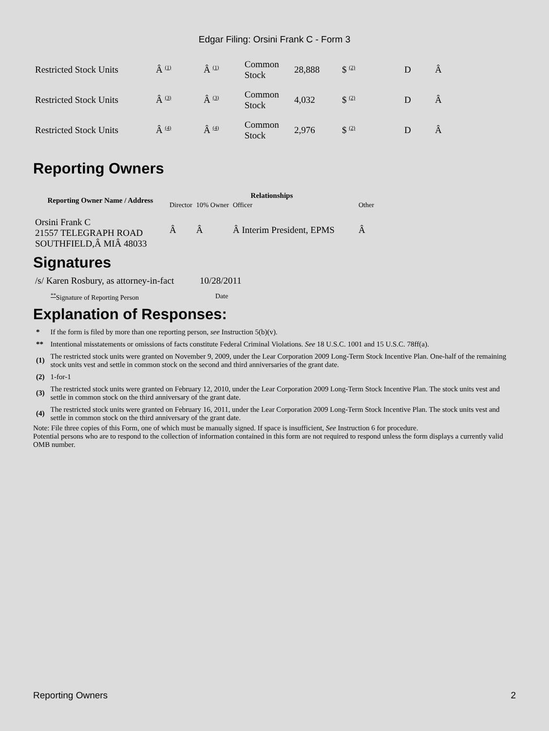Edgar Filing: Orsini Frank C - Form 3
| Restricted Stock Units | Â <sup>(1)</sup> | Â <sup>(1)</sup> | Common Stock | 28,888 | $ <sup>(2)</sup> | D | Â |
| Restricted Stock Units | Â <sup>(3)</sup> | Â <sup>(3)</sup> | Common Stock | 4,032 | $ <sup>(2)</sup> | D | Â |
| Restricted Stock Units | Â <sup>(4)</sup> | Â <sup>(4)</sup> | Common Stock | 2,976 | $ <sup>(2)</sup> | D | Â |
Reporting Owners
| Reporting Owner Name / Address | Relationships | | | |
| --- | --- | --- | --- | --- |
| | Director | 10% Owner | Officer | Other |
| Orsini Frank C 21557 TELEGRAPH ROAD SOUTHFIELD,Â MIÂ 48033 | Â | Â | Â Interim President, EPMS | Â |
Signatures
| /s/ Karen Rosbury, as attorney-in-fact | 10/28/2011 |
| <sup>**</sup> Signature of Reporting Person | Date |
Explanation of Responses:
| * | If the form is filed by more than one reporting person, see Instruction 5(b)(v). |
| ** | Intentional misstatements or omissions of facts constitute Federal Criminal Violations. See 18 U.S.C. 1001 and 15 U.S.C. 78ff(a). |
| (1) | The restricted stock units were granted on November 9, 2009, under the Lear Corporation 2009 Long-Term Stock Incentive Plan. One-half of the remaining stock units vest and settle in common stock on the second and third anniversaries of the grant date. |
| (2) | 1-for-1 |
| (3) | The restricted stock units were granted on February 12, 2010, under the Lear Corporation 2009 Long-Term Stock Incentive Plan. The stock units vest and settle in common stock on the third anniversary of the grant date. |
| (4) | The restricted stock units were granted on February 16, 2011, under the Lear Corporation 2009 Long-Term Stock Incentive Plan. The stock units vest and settle in common stock on the third anniversary of the grant date. |
Note: File three copies of this Form, one of which must be manually signed. If space is insufficient, See Instruction 6 for procedure.
Potential persons who are to respond to the collection of information contained in this form are not required to respond unless the form displays a currently valid OMB number.
Reporting Owners 2